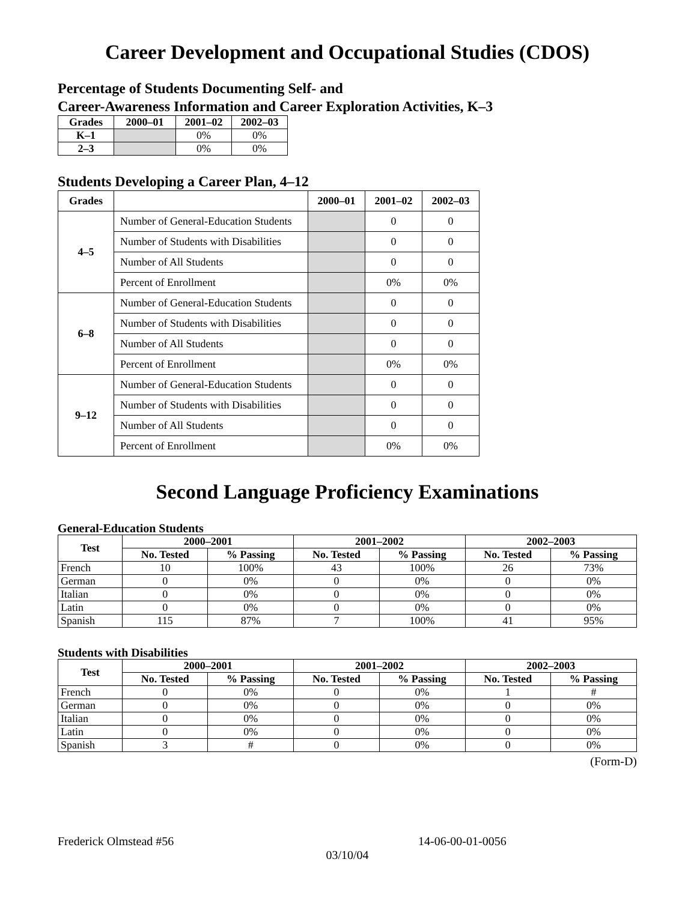Career Development and Occupational Studies (CDOS)
Percentage of Students Documenting Self- and
Career-Awareness Information and Career Exploration Activities, K–3
| Grades | 2000–01 | 2001–02 | 2002–03 |
| --- | --- | --- | --- |
| K–1 | | 0% | 0% |
| 2–3 | | 0% | 0% |
Students Developing a Career Plan, 4–12
| Grades | | 2000–01 | 2001–02 | 2002–03 |
| --- | --- | --- | --- | --- |
| 4–5 | Number of General-Education Students | | 0 | 0 |
| | Number of Students with Disabilities | | 0 | 0 |
| | Number of All Students | | 0 | 0 |
| | Percent of Enrollment | | 0% | 0% |
| 6–8 | Number of General-Education Students | | 0 | 0 |
| | Number of Students with Disabilities | | 0 | 0 |
| | Number of All Students | | 0 | 0 |
| | Percent of Enrollment | | 0% | 0% |
| 9–12 | Number of General-Education Students | | 0 | 0 |
| | Number of Students with Disabilities | | 0 | 0 |
| | Number of All Students | | 0 | 0 |
| | Percent of Enrollment | | 0% | 0% |
Second Language Proficiency Examinations
General-Education Students
| Test | 2000–2001 | | 2001–2002 | | 2002–2003 | |
| --- | --- | --- | --- | --- | --- | --- |
| | No. Tested | % Passing | No. Tested | % Passing | No. Tested | % Passing |
| French | 10 | 100% | 43 | 100% | 26 | 73% |
| German | 0 | 0% | 0 | 0% | 0 | 0% |
| Italian | 0 | 0% | 0 | 0% | 0 | 0% |
| Latin | 0 | 0% | 0 | 0% | 0 | 0% |
| Spanish | 115 | 87% | 7 | 100% | 41 | 95% |
Students with Disabilities
| Test | 2000–2001 | | 2001–2002 | | 2002–2003 | |
| --- | --- | --- | --- | --- | --- | --- |
| | No. Tested | % Passing | No. Tested | % Passing | No. Tested | % Passing |
| French | 0 | 0% | 0 | 0% | 1 | # |
| German | 0 | 0% | 0 | 0% | 0 | 0% |
| Italian | 0 | 0% | 0 | 0% | 0 | 0% |
| Latin | 0 | 0% | 0 | 0% | 0 | 0% |
| Spanish | 3 | # | 0 | 0% | 0 | 0% |
(Form-D)
Frederick Olmstead #56 14-06-00-01-0056
03/10/04